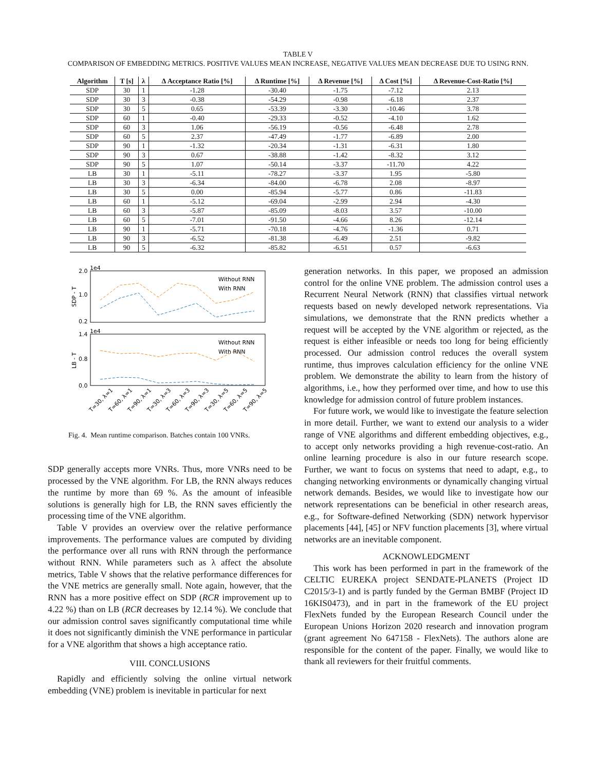TABLE V
COMPARISON OF EMBEDDING METRICS. POSITIVE VALUES MEAN INCREASE, NEGATIVE VALUES MEAN DECREASE DUE TO USING RNN.
| Algorithm | T [s] | λ | Δ Acceptance Ratio [%] | Δ Runtime [%] | Δ Revenue [%] | Δ Cost [%] | Δ Revenue-Cost-Ratio [%] |
| --- | --- | --- | --- | --- | --- | --- | --- |
| SDP | 30 | 1 | -1.28 | -30.40 | -1.75 | -7.12 | 2.13 |
| SDP | 30 | 3 | -0.38 | -54.29 | -0.98 | -6.18 | 2.37 |
| SDP | 30 | 5 | 0.65 | -53.39 | -3.30 | -10.46 | 3.78 |
| SDP | 60 | 1 | -0.40 | -29.33 | -0.52 | -4.10 | 1.62 |
| SDP | 60 | 3 | 1.06 | -56.19 | -0.56 | -6.48 | 2.78 |
| SDP | 60 | 5 | 2.37 | -47.49 | -1.77 | -6.89 | 2.00 |
| SDP | 90 | 1 | -1.32 | -20.34 | -1.31 | -6.31 | 1.80 |
| SDP | 90 | 3 | 0.67 | -38.88 | -1.42 | -8.32 | 3.12 |
| SDP | 90 | 5 | 1.07 | -50.14 | -3.37 | -11.70 | 4.22 |
| LB | 30 | 1 | -5.11 | -78.27 | -3.37 | 1.95 | -5.80 |
| LB | 30 | 3 | -6.34 | -84.00 | -6.78 | 2.08 | -8.97 |
| LB | 30 | 5 | 0.00 | -85.94 | -5.77 | 0.86 | -11.83 |
| LB | 60 | 1 | -5.12 | -69.04 | -2.99 | 2.94 | -4.30 |
| LB | 60 | 3 | -5.87 | -85.09 | -8.03 | 3.57 | -10.00 |
| LB | 60 | 5 | -7.01 | -91.50 | -4.66 | 8.26 | -12.14 |
| LB | 90 | 1 | -5.71 | -70.18 | -4.76 | -1.36 | 0.71 |
| LB | 90 | 3 | -6.52 | -81.38 | -6.49 | 2.51 | -9.82 |
| LB | 90 | 5 | -6.32 | -85.82 | -6.51 | 0.57 | -6.63 |
1e4
1e4
2.0
1.0
0.2
1.4
0.8
0.0
SDP - T
LB - T
Without RNN
With RNN
Without RNN
With RNN
T=30, λ=1
T=60, λ=1
T=90, λ=1
T=30, λ=3
T=60, λ=3
T=90, λ=3
T=30, λ=5
T=60, λ=5
T=90, λ=5
Fig. 4. Mean runtime comparison. Batches contain 100 VNRs.
SDP generally accepts more VNRs. Thus, more VNRs need to be processed by the VNE algorithm. For LB, the RNN always reduces the runtime by more than 69 %. As the amount of infeasible solutions is generally high for LB, the RNN saves efficiently the processing time of the VNE algorithm.
Table V provides an overview over the relative performance improvements. The performance values are computed by dividing the performance over all runs with RNN through the performance without RNN. While parameters such as λ affect the absolute metrics, Table V shows that the relative performance differences for the VNE metrics are generally small. Note again, however, that the RNN has a more positive effect on SDP (RCR improvement up to 4.22 %) than on LB (RCR decreases by 12.14 %). We conclude that our admission control saves significantly computational time while it does not significantly diminish the VNE performance in particular for a VNE algorithm that shows a high acceptance ratio.
VIII. CONCLUSIONS
Rapidly and efficiently solving the online virtual network embedding (VNE) problem is inevitable in particular for next
generation networks. In this paper, we proposed an admission control for the online VNE problem. The admission control uses a Recurrent Neural Network (RNN) that classifies virtual network requests based on newly developed network representations. Via simulations, we demonstrate that the RNN predicts whether a request will be accepted by the VNE algorithm or rejected, as the request is either infeasible or needs too long for being efficiently processed. Our admission control reduces the overall system runtime, thus improves calculation efficiency for the online VNE problem. We demonstrate the ability to learn from the history of algorithms, i.e., how they performed over time, and how to use this knowledge for admission control of future problem instances.
For future work, we would like to investigate the feature selection in more detail. Further, we want to extend our analysis to a wider range of VNE algorithms and different embedding objectives, e.g., to accept only networks providing a high revenue-cost-ratio. An online learning procedure is also in our future research scope. Further, we want to focus on systems that need to adapt, e.g., to changing networking environments or dynamically changing virtual network demands. Besides, we would like to investigate how our network representations can be beneficial in other research areas, e.g., for Software-defined Networking (SDN) network hypervisor placements [44], [45] or NFV function placements [3], where virtual networks are an inevitable component.
ACKNOWLEDGMENT
This work has been performed in part in the framework of the CELTIC EUREKA project SENDATE-PLANETS (Project ID C2015/3-1) and is partly funded by the German BMBF (Project ID 16KIS0473), and in part in the framework of the EU project FlexNets funded by the European Research Council under the European Unions Horizon 2020 research and innovation program (grant agreement No 647158 - FlexNets). The authors alone are responsible for the content of the paper. Finally, we would like to thank all reviewers for their fruitful comments.